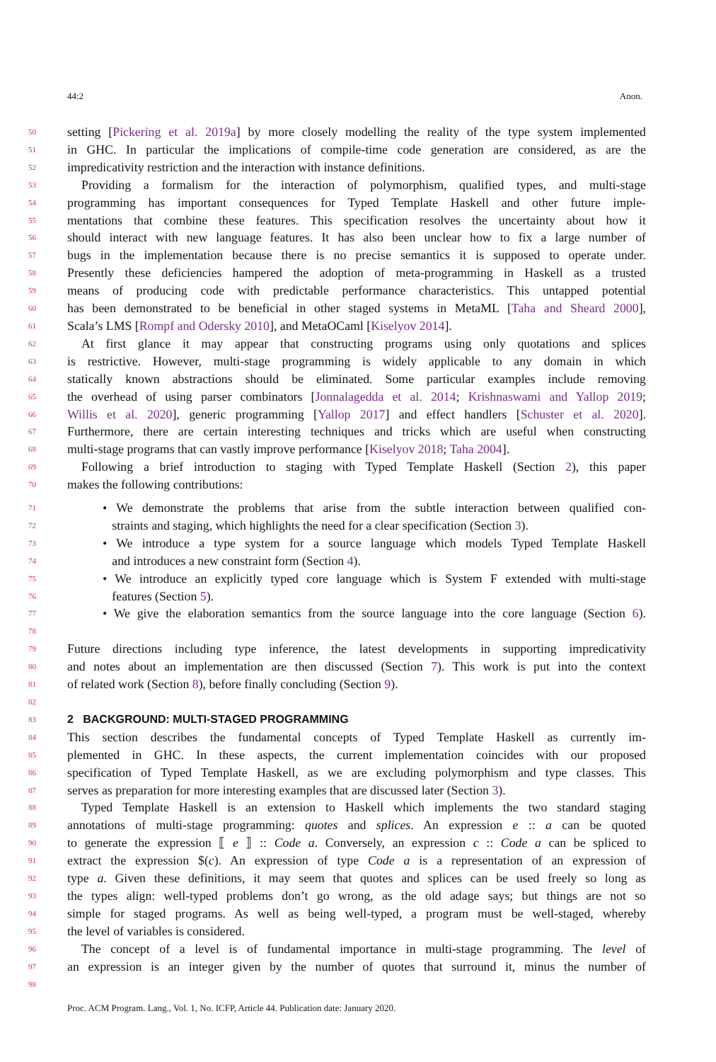44:2 Anon.
50 setting [Pickering et al. 2019a] by more closely modelling the reality of the type system implemented
51 in GHC. In particular the implications of compile-time code generation are considered, as are the
52 impredicativity restriction and the interaction with instance definitions.
53 Providing a formalism for the interaction of polymorphism, qualified types, and multi-stage
54 programming has important consequences for Typed Template Haskell and other future imple-
55 mentations that combine these features. This specification resolves the uncertainty about how it
56 should interact with new language features. It has also been unclear how to fix a large number of
57 bugs in the implementation because there is no precise semantics it is supposed to operate under.
58 Presently these deficiencies hampered the adoption of meta-programming in Haskell as a trusted
59 means of producing code with predictable performance characteristics. This untapped potential
60 has been demonstrated to be beneficial in other staged systems in MetaML [Taha and Sheard 2000],
61 Scala’s LMS [Rompf and Odersky 2010], and MetaOCaml [Kiselyov 2014].
62 At first glance it may appear that constructing programs using only quotations and splices
63 is restrictive. However, multi-stage programming is widely applicable to any domain in which
64 statically known abstractions should be eliminated. Some particular examples include removing
65 the overhead of using parser combinators [Jonnalagedda et al. 2014; Krishnaswami and Yallop 2019;
66 Willis et al. 2020], generic programming [Yallop 2017] and effect handlers [Schuster et al. 2020].
67 Furthermore, there are certain interesting techniques and tricks which are useful when constructing
68 multi-stage programs that can vastly improve performance [Kiselyov 2018; Taha 2004].
69 Following a brief introduction to staging with Typed Template Haskell (Section 2), this paper
70 makes the following contributions:
71 • We demonstrate the problems that arise from the subtle interaction between qualified con-
72 straints and staging, which highlights the need for a clear specification (Section 3).
73 • We introduce a type system for a source language which models Typed Template Haskell
74 and introduces a new constraint form (Section 4).
75 • We introduce an explicitly typed core language which is System F extended with multi-stage
76 features (Section 5).
77 • We give the elaboration semantics from the source language into the core language (Section 6).
78
79 Future directions including type inference, the latest developments in supporting impredicativity
80 and notes about an implementation are then discussed (Section 7). This work is put into the context
81 of related work (Section 8), before finally concluding (Section 9).
82
83
2 BACKGROUND: MULTI-STAGED PROGRAMMING
84 This section describes the fundamental concepts of Typed Template Haskell as currently im-
85 plemented in GHC. In these aspects, the current implementation coincides with our proposed
86 specification of Typed Template Haskell, as we are excluding polymorphism and type classes. This
87 serves as preparation for more interesting examples that are discussed later (Section 3).
88 Typed Template Haskell is an extension to Haskell which implements the two standard staging
89 annotations of multi-stage programming: quotes and splices. An expression e :: a can be quoted
90 to generate the expression ⟦ e ⟧ :: Code a. Conversely, an expression c :: Code a can be spliced to
91 extract the expression $(c). An expression of type Code a is a representation of an expression of
92 type a. Given these definitions, it may seem that quotes and splices can be used freely so long as
93 the types align: well-typed problems don’t go wrong, as the old adage says; but things are not so
94 simple for staged programs. As well as being well-typed, a program must be well-staged, whereby
95 the level of variables is considered.
96 The concept of a level is of fundamental importance in multi-stage programming. The level of
97 an expression is an integer given by the number of quotes that surround it, minus the number of
98
Proc. ACM Program. Lang., Vol. 1, No. ICFP, Article 44. Publication date: January 2020.